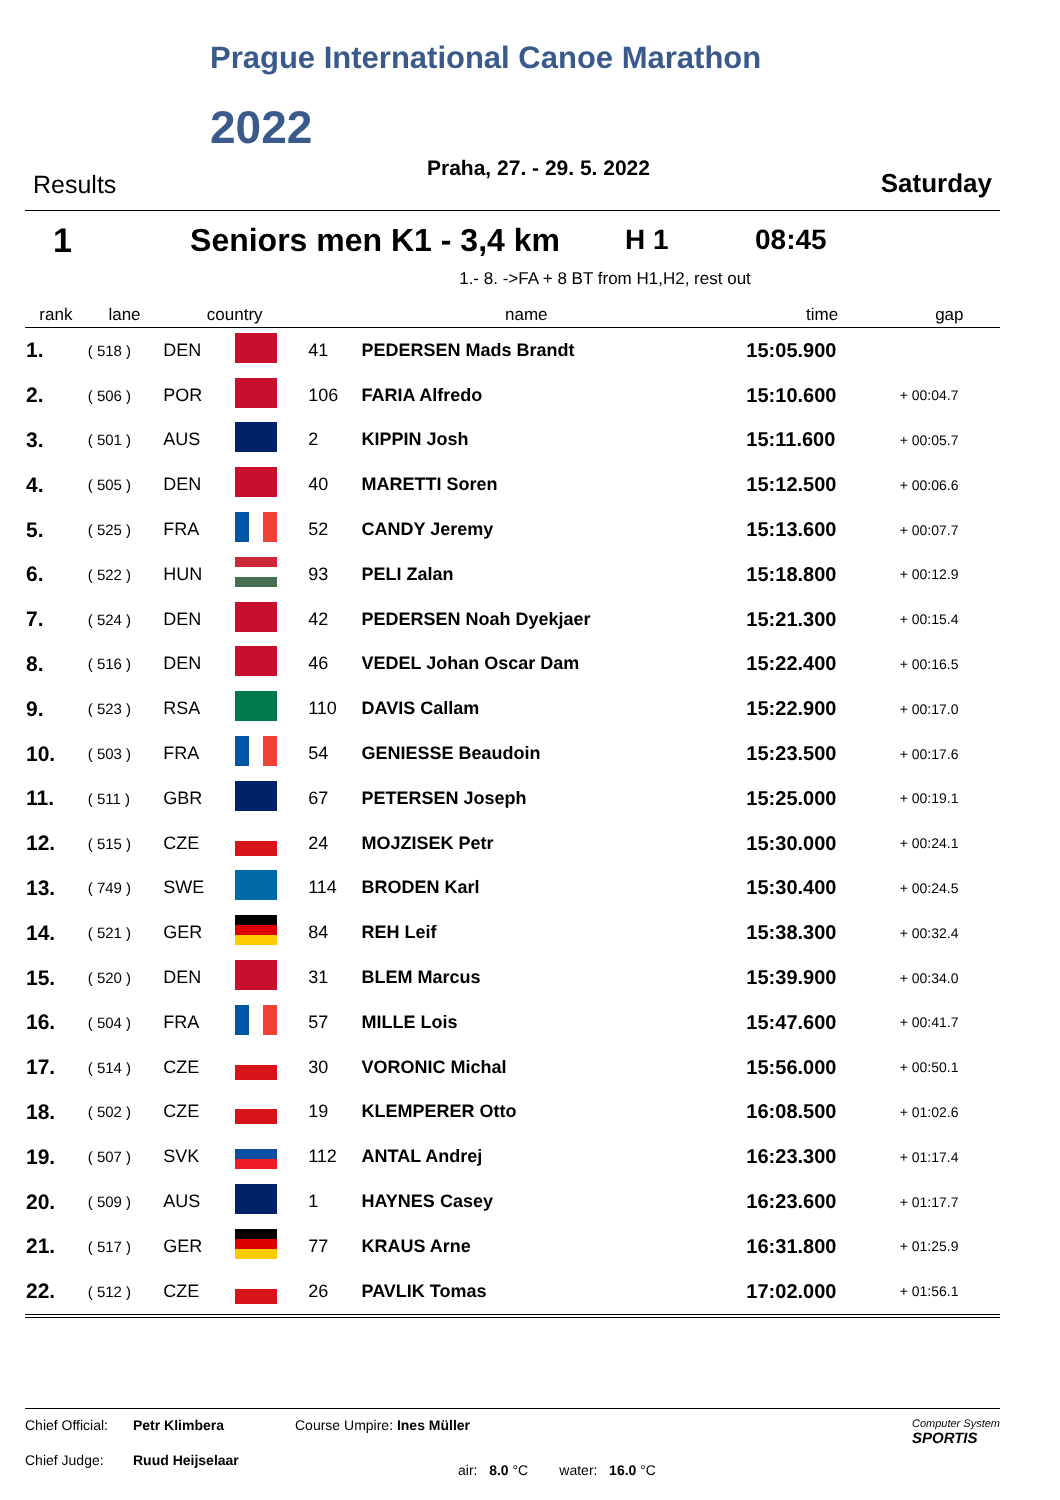Prague International Canoe Marathon
2022
Praha, 27. - 29. 5. 2022
Results Saturday
1 Seniors men K1 - 3,4 km H 1 08:45
1.- 8. ->FA + 8 BT from H1,H2, rest out
| rank | lane | country | | name | | time | gap |
| --- | --- | --- | --- | --- | --- | --- | --- |
| 1. | ( 518 ) | DEN | | 41 | PEDERSEN Mads Brandt | 15:05.900 | |
| 2. | ( 506 ) | POR | | 106 | FARIA Alfredo | 15:10.600 | + 00:04.7 |
| 3. | ( 501 ) | AUS | | 2 | KIPPIN Josh | 15:11.600 | + 00:05.7 |
| 4. | ( 505 ) | DEN | | 40 | MARETTI Soren | 15:12.500 | + 00:06.6 |
| 5. | ( 525 ) | FRA | | 52 | CANDY Jeremy | 15:13.600 | + 00:07.7 |
| 6. | ( 522 ) | HUN | | 93 | PELI Zalan | 15:18.800 | + 00:12.9 |
| 7. | ( 524 ) | DEN | | 42 | PEDERSEN Noah Dyekjaer | 15:21.300 | + 00:15.4 |
| 8. | ( 516 ) | DEN | | 46 | VEDEL Johan Oscar Dam | 15:22.400 | + 00:16.5 |
| 9. | ( 523 ) | RSA | | 110 | DAVIS Callam | 15:22.900 | + 00:17.0 |
| 10. | ( 503 ) | FRA | | 54 | GENIESSE Beaudoin | 15:23.500 | + 00:17.6 |
| 11. | ( 511 ) | GBR | | 67 | PETERSEN Joseph | 15:25.000 | + 00:19.1 |
| 12. | ( 515 ) | CZE | | 24 | MOJZISEK Petr | 15:30.000 | + 00:24.1 |
| 13. | ( 749 ) | SWE | | 114 | BRODEN Karl | 15:30.400 | + 00:24.5 |
| 14. | ( 521 ) | GER | | 84 | REH Leif | 15:38.300 | + 00:32.4 |
| 15. | ( 520 ) | DEN | | 31 | BLEM Marcus | 15:39.900 | + 00:34.0 |
| 16. | ( 504 ) | FRA | | 57 | MILLE Lois | 15:47.600 | + 00:41.7 |
| 17. | ( 514 ) | CZE | | 30 | VORONIC Michal | 15:56.000 | + 00:50.1 |
| 18. | ( 502 ) | CZE | | 19 | KLEMPERER Otto | 16:08.500 | + 01:02.6 |
| 19. | ( 507 ) | SVK | | 112 | ANTAL Andrej | 16:23.300 | + 01:17.4 |
| 20. | ( 509 ) | AUS | | 1 | HAYNES Casey | 16:23.600 | + 01:17.7 |
| 21. | ( 517 ) | GER | | 77 | KRAUS Arne | 16:31.800 | + 01:25.9 |
| 22. | ( 512 ) | CZE | | 26 | PAVLIK Tomas | 17:02.000 | + 01:56.1 |
Chief Official: Petr Klimbera Course Umpire: Ines Müller Computer System
SPORTIS
Chief Judge: Ruud Heijselaar air: 8.0 °C water: 16.0 °C